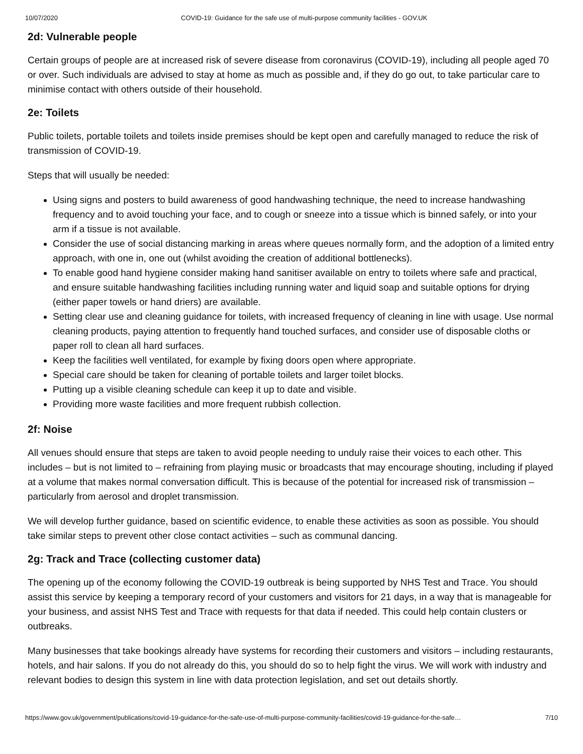10/07/2020 COVID-19: Guidance for the safe use of multi-purpose community facilities - GOV.UK
2d: Vulnerable people
Certain groups of people are at increased risk of severe disease from coronavirus (COVID-19), including all people aged 70 or over. Such individuals are advised to stay at home as much as possible and, if they do go out, to take particular care to minimise contact with others outside of their household.
2e: Toilets
Public toilets, portable toilets and toilets inside premises should be kept open and carefully managed to reduce the risk of transmission of COVID-19.
Steps that will usually be needed:
Using signs and posters to build awareness of good handwashing technique, the need to increase handwashing frequency and to avoid touching your face, and to cough or sneeze into a tissue which is binned safely, or into your arm if a tissue is not available.
Consider the use of social distancing marking in areas where queues normally form, and the adoption of a limited entry approach, with one in, one out (whilst avoiding the creation of additional bottlenecks).
To enable good hand hygiene consider making hand sanitiser available on entry to toilets where safe and practical, and ensure suitable handwashing facilities including running water and liquid soap and suitable options for drying (either paper towels or hand driers) are available.
Setting clear use and cleaning guidance for toilets, with increased frequency of cleaning in line with usage. Use normal cleaning products, paying attention to frequently hand touched surfaces, and consider use of disposable cloths or paper roll to clean all hard surfaces.
Keep the facilities well ventilated, for example by fixing doors open where appropriate.
Special care should be taken for cleaning of portable toilets and larger toilet blocks.
Putting up a visible cleaning schedule can keep it up to date and visible.
Providing more waste facilities and more frequent rubbish collection.
2f: Noise
All venues should ensure that steps are taken to avoid people needing to unduly raise their voices to each other. This includes – but is not limited to – refraining from playing music or broadcasts that may encourage shouting, including if played at a volume that makes normal conversation difficult. This is because of the potential for increased risk of transmission – particularly from aerosol and droplet transmission.
We will develop further guidance, based on scientific evidence, to enable these activities as soon as possible. You should take similar steps to prevent other close contact activities – such as communal dancing.
2g: Track and Trace (collecting customer data)
The opening up of the economy following the COVID-19 outbreak is being supported by NHS Test and Trace. You should assist this service by keeping a temporary record of your customers and visitors for 21 days, in a way that is manageable for your business, and assist NHS Test and Trace with requests for that data if needed. This could help contain clusters or outbreaks.
Many businesses that take bookings already have systems for recording their customers and visitors – including restaurants, hotels, and hair salons. If you do not already do this, you should do so to help fight the virus. We will work with industry and relevant bodies to design this system in line with data protection legislation, and set out details shortly.
https://www.gov.uk/government/publications/covid-19-guidance-for-the-safe-use-of-multi-purpose-community-facilities/covid-19-guidance-for-the-safe… 7/10